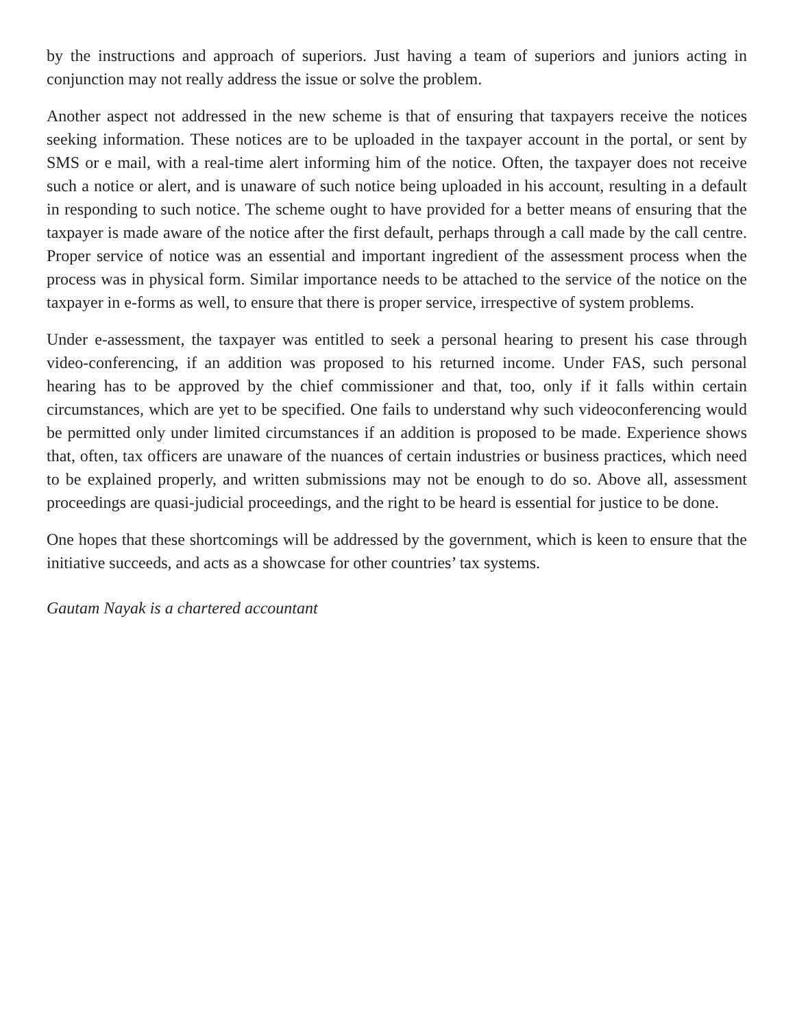by the instructions and approach of superiors. Just having a team of superiors and juniors acting in conjunction may not really address the issue or solve the problem.
Another aspect not addressed in the new scheme is that of ensuring that taxpayers receive the notices seeking information. These notices are to be uploaded in the taxpayer account in the portal, or sent by SMS or e mail, with a real-time alert informing him of the notice. Often, the taxpayer does not receive such a notice or alert, and is unaware of such notice being uploaded in his account, resulting in a default in responding to such notice. The scheme ought to have provided for a better means of ensuring that the taxpayer is made aware of the notice after the first default, perhaps through a call made by the call centre. Proper service of notice was an essential and important ingredient of the assessment process when the process was in physical form. Similar importance needs to be attached to the service of the notice on the taxpayer in e-forms as well, to ensure that there is proper service, irrespective of system problems.
Under e-assessment, the taxpayer was entitled to seek a personal hearing to present his case through video-conferencing, if an addition was proposed to his returned income. Under FAS, such personal hearing has to be approved by the chief commissioner and that, too, only if it falls within certain circumstances, which are yet to be specified. One fails to understand why such videoconferencing would be permitted only under limited circumstances if an addition is proposed to be made. Experience shows that, often, tax officers are unaware of the nuances of certain industries or business practices, which need to be explained properly, and written submissions may not be enough to do so. Above all, assessment proceedings are quasi-judicial proceedings, and the right to be heard is essential for justice to be done.
One hopes that these shortcomings will be addressed by the government, which is keen to ensure that the initiative succeeds, and acts as a showcase for other countries’ tax systems.
Gautam Nayak is a chartered accountant